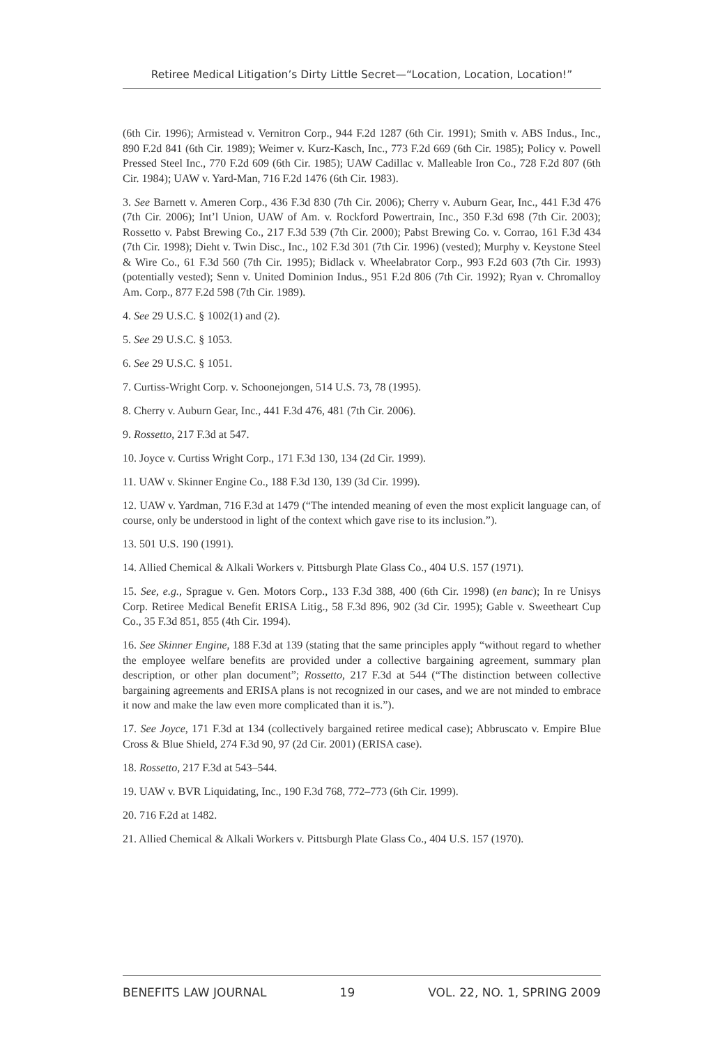Retiree Medical Litigation’s Dirty Little Secret—“Location, Location, Location!”
(6th Cir. 1996); Armistead v. Vernitron Corp., 944 F.2d 1287 (6th Cir. 1991); Smith v. ABS Indus., Inc., 890 F.2d 841 (6th Cir. 1989); Weimer v. Kurz-Kasch, Inc., 773 F.2d 669 (6th Cir. 1985); Policy v. Powell Pressed Steel Inc., 770 F.2d 609 (6th Cir. 1985); UAW Cadillac v. Malleable Iron Co., 728 F.2d 807 (6th Cir. 1984); UAW v. Yard-Man, 716 F.2d 1476 (6th Cir. 1983).
3. See Barnett v. Ameren Corp., 436 F.3d 830 (7th Cir. 2006); Cherry v. Auburn Gear, Inc., 441 F.3d 476 (7th Cir. 2006); Int’l Union, UAW of Am. v. Rockford Powertrain, Inc., 350 F.3d 698 (7th Cir. 2003); Rossetto v. Pabst Brewing Co., 217 F.3d 539 (7th Cir. 2000); Pabst Brewing Co. v. Corrao, 161 F.3d 434 (7th Cir. 1998); Dieht v. Twin Disc., Inc., 102 F.3d 301 (7th Cir. 1996) (vested); Murphy v. Keystone Steel & Wire Co., 61 F.3d 560 (7th Cir. 1995); Bidlack v. Wheelabrator Corp., 993 F.2d 603 (7th Cir. 1993) (potentially vested); Senn v. United Dominion Indus., 951 F.2d 806 (7th Cir. 1992); Ryan v. Chromalloy Am. Corp., 877 F.2d 598 (7th Cir. 1989).
4. See 29 U.S.C. § 1002(1) and (2).
5. See 29 U.S.C. § 1053.
6. See 29 U.S.C. § 1051.
7. Curtiss-Wright Corp. v. Schoonejongen, 514 U.S. 73, 78 (1995).
8. Cherry v. Auburn Gear, Inc., 441 F.3d 476, 481 (7th Cir. 2006).
9. Rossetto, 217 F.3d at 547.
10. Joyce v. Curtiss Wright Corp., 171 F.3d 130, 134 (2d Cir. 1999).
11. UAW v. Skinner Engine Co., 188 F.3d 130, 139 (3d Cir. 1999).
12. UAW v. Yardman, 716 F.3d at 1479 (“The intended meaning of even the most explicit language can, of course, only be understood in light of the context which gave rise to its inclusion.”).
13. 501 U.S. 190 (1991).
14. Allied Chemical & Alkali Workers v. Pittsburgh Plate Glass Co., 404 U.S. 157 (1971).
15. See, e.g., Sprague v. Gen. Motors Corp., 133 F.3d 388, 400 (6th Cir. 1998) (en banc); In re Unisys Corp. Retiree Medical Benefit ERISA Litig., 58 F.3d 896, 902 (3d Cir. 1995); Gable v. Sweetheart Cup Co., 35 F.3d 851, 855 (4th Cir. 1994).
16. See Skinner Engine, 188 F.3d at 139 (stating that the same principles apply “without regard to whether the employee welfare benefits are provided under a collective bargaining agreement, summary plan description, or other plan document”; Rossetto, 217 F.3d at 544 (“The distinction between collective bargaining agreements and ERISA plans is not recognized in our cases, and we are not minded to embrace it now and make the law even more complicated than it is.”).
17. See Joyce, 171 F.3d at 134 (collectively bargained retiree medical case); Abbruscato v. Empire Blue Cross & Blue Shield, 274 F.3d 90, 97 (2d Cir. 2001) (ERISA case).
18. Rossetto, 217 F.3d at 543–544.
19. UAW v. BVR Liquidating, Inc., 190 F.3d 768, 772–773 (6th Cir. 1999).
20. 716 F.2d at 1482.
21. Allied Chemical & Alkali Workers v. Pittsburgh Plate Glass Co., 404 U.S. 157 (1970).
BENEFITS LAW JOURNAL 19 VOL. 22, NO. 1, SPRING 2009